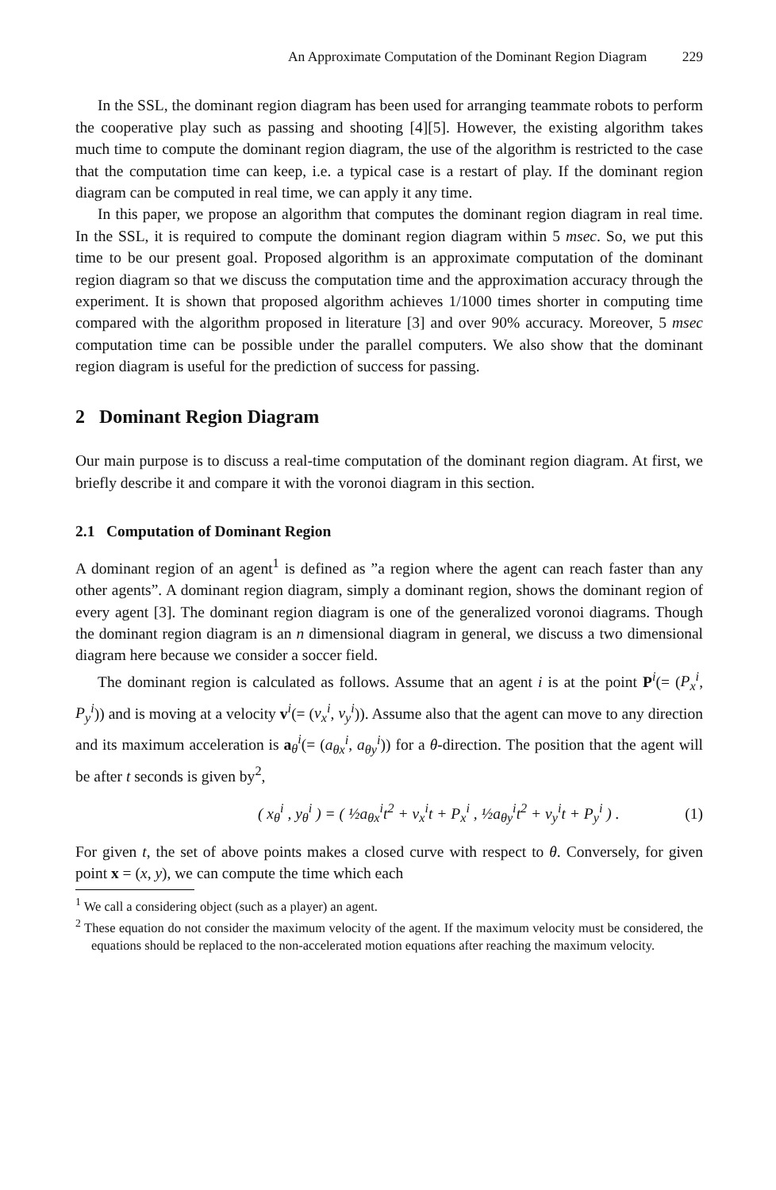An Approximate Computation of the Dominant Region Diagram 229
In the SSL, the dominant region diagram has been used for arranging teammate robots to perform the cooperative play such as passing and shooting [4][5]. However, the existing algorithm takes much time to compute the dominant region diagram, the use of the algorithm is restricted to the case that the computation time can keep, i.e. a typical case is a restart of play. If the dominant region diagram can be computed in real time, we can apply it any time.
In this paper, we propose an algorithm that computes the dominant region diagram in real time. In the SSL, it is required to compute the dominant region diagram within 5 msec. So, we put this time to be our present goal. Proposed algorithm is an approximate computation of the dominant region diagram so that we discuss the computation time and the approximation accuracy through the experiment. It is shown that proposed algorithm achieves 1/1000 times shorter in computing time compared with the algorithm proposed in literature [3] and over 90% accuracy. Moreover, 5 msec computation time can be possible under the parallel computers. We also show that the dominant region diagram is useful for the prediction of success for passing.
2 Dominant Region Diagram
Our main purpose is to discuss a real-time computation of the dominant region diagram. At first, we briefly describe it and compare it with the voronoi diagram in this section.
2.1 Computation of Dominant Region
A dominant region of an agent<sup>1</sup> is defined as ”a region where the agent can reach faster than any other agents”. A dominant region diagram, simply a dominant region, shows the dominant region of every agent [3]. The dominant region diagram is one of the generalized voronoi diagrams. Though the dominant region diagram is an n dimensional diagram in general, we discuss a two dimensional diagram here because we consider a soccer field.
The dominant region is calculated as follows. Assume that an agent i is at the point P<sup>i</sup>(= (P<sub>x</sub><sup>i</sup>, P<sub>y</sub><sup>i</sup>)) and is moving at a velocity v<sup>i</sup>(= (v<sub>x</sub><sup>i</sup>, v<sub>y</sub><sup>i</sup>)). Assume also that the agent can move to any direction and its maximum acceleration is a<sub>θ</sub><sup>i</sup>(= (a<sub>θx</sub><sup>i</sup>, a<sub>θy</sub><sup>i</sup>)) for a θ-direction. The position that the agent will be after t seconds is given by<sup>2</sup>,
( x<sub>θ</sub><sup>i</sup> , y<sub>θ</sub><sup>i</sup> ) = ( ½a<sub>θx</sub><sup>i</sup>t<sup>2</sup> + v<sub>x</sub><sup>i</sup>t + P<sub>x</sub><sup>i</sup> , ½a<sub>θy</sub><sup>i</sup>t<sup>2</sup> + v<sub>y</sub><sup>i</sup>t + P<sub>y</sub><sup>i</sup> ) .
(1)
For given t, the set of above points makes a closed curve with respect to θ. Conversely, for given point x = (x, y), we can compute the time which each
<sup>1</sup> We call a considering object (such as a player) an agent.
<sup>2</sup> These equation do not consider the maximum velocity of the agent. If the maximum velocity must be considered, the equations should be replaced to the non-accelerated motion equations after reaching the maximum velocity.